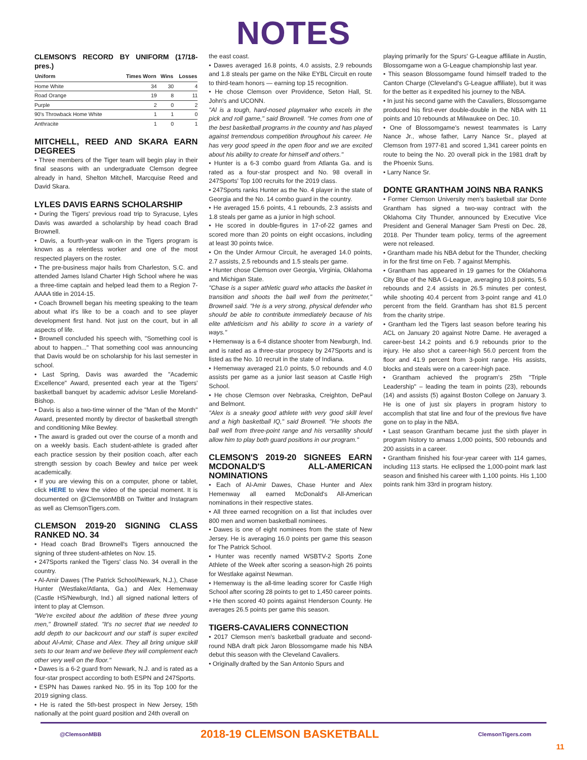NOTES
CLEMSON'S RECORD BY UNIFORM (17/18-pres.)
| Uniform | Times Worn | Wins | Losses |
| --- | --- | --- | --- |
| Home White | 34 | 30 | 4 |
| Road Orange | 19 | 8 | 11 |
| Purple | 2 | 0 | 2 |
| 90's Throwback Home White | 1 | 1 | 0 |
| Anthracite | 1 | 0 | 1 |
MITCHELL, REED AND SKARA EARN DEGREES
• Three members of the Tiger team will begin play in their final seasons with an undergraduate Clemson degree already in hand, Shelton Mitchell, Marcquise Reed and David Skara.
LYLES DAVIS EARNS SCHOLARSHIP
• During the Tigers' previous road trip to Syracuse, Lyles Davis was awarded a scholarship by head coach Brad Brownell.
• Davis, a fourth-year walk-on in the Tigers program is known as a relentless worker and one of the most respected players on the roster.
• The pre-business major hails from Charleston, S.C. and attended James Island Charter High School where he was a three-time captain and helped lead them to a Region 7-AAAA title in 2014-15.
• Coach Brownell began his meeting speaking to the team about what it's like to be a coach and to see player development first hand. Not just on the court, but in all aspects of life.
• Brownell concluded his speech with, "Something cool is about to happen..." That something cool was announcing that Davis would be on scholarship for his last semester in school.
• Last Spring, Davis was awarded the "Academic Excellence" Award, presented each year at the Tigers' basketball banquet by academic advisor Leslie Moreland-Bishop.
• Davis is also a two-time winner of the "Man of the Month" Award, presented montly by director of basketball strength and conditioning Mike Bewley.
• The award is graded out over the course of a month and on a weekly basis. Each student-athlete is graded after each practice session by their position coach, after each strength session by coach Bewley and twice per week academically.
• If you are viewing this on a computer, phone or tablet, click HERE to view the video of the special moment. It is documented on @ClemsonMBB on Twitter and Instagram as well as ClemsonTigers.com.
CLEMSON 2019-20 SIGNING CLASS RANKED NO. 34
• Head coach Brad Brownell's Tigers annoucned the signing of three student-athletes on Nov. 15.
• 247Sports ranked the Tigers' class No. 34 overall in the country.
• Al-Amir Dawes (The Patrick School/Newark, N.J.), Chase Hunter (Westlake/Atlanta, Ga.) and Alex Hemenway (Castle HS/Newburgh, Ind.) all signed national letters of intent to play at Clemson.
"We're excited about the addition of these three young men," Brownell stated. "It's no secret that we needed to add depth to our backcourt and our staff is super excited about Al-Amir, Chase and Alex. They all bring unique skill sets to our team and we believe they will complement each other very well on the floor."
• Dawes is a 6-2 guard from Newark, N.J. and is rated as a four-star prospect according to both ESPN and 247Sports.
• ESPN has Dawes ranked No. 95 in its Top 100 for the 2019 signing class.
• He is rated the 5th-best prospect in New Jersey, 15th nationally at the point guard position and 24th overall on
the east coast.
• Dawes averaged 16.8 points, 4.0 assists, 2.9 rebounds and 1.8 steals per game on the Nike EYBL Circuit en route to third-team honors — earning top 15 recognition.
• He chose Clemson over Providence, Seton Hall, St. John's and UCONN.
"Al is a tough, hard-nosed playmaker who excels in the pick and roll game," said Brownell. "He comes from one of the best basketball programs in the country and has played against tremendous competition throughout his career. He has very good speed in the open floor and we are excited about his ability to create for himself and others."
• Hunter is a 6-3 combo guard from Atlanta Ga. and is rated as a four-star prospect and No. 98 overall in 247Sports' Top 100 recruits for the 2019 class.
• 247Sports ranks Hunter as the No. 4 player in the state of Georgia and the No. 14 combo guard in the country.
• He averaged 15.6 points, 4.1 rebounds, 2.3 assists and 1.8 steals per game as a junior in high school.
• He scored in double-figures in 17-of-22 games and scored more than 20 points on eight occasions, including at least 30 points twice.
• On the Under Armour Circuit, he averaged 14.0 points, 2.7 assists, 2.5 rebounds and 1.5 steals per game.
• Hunter chose Clemson over Georgia, Virginia, Oklahoma and Michigan State.
"Chase is a super athletic guard who attacks the basket in transition and shoots the ball well from the perimeter," Brownell said. "He is a very strong, physical defender who should be able to contribute immediately because of his elite athleticism and his ability to score in a variety of ways."
• Hemenway is a 6-4 distance shooter from Newburgh, Ind. and is rated as a three-star prospecy by 247Sports and is listed as the No. 10 recruit in the state of Indiana.
• Hemenway averaged 21.0 points, 5.0 rebounds and 4.0 assists per game as a junior last season at Castle High School.
• He chose Clemson over Nebraska, Creighton, DePaul and Belmont.
"Alex is a sneaky good athlete with very good skill level and a high basketball IQ," said Brownell. "He shoots the ball well from three-point range and his versatility should allow him to play both guard positions in our program."
CLEMSON'S 2019-20 SIGNEES EARN MCDONALD'S ALL-AMERICAN NOMINATIONS
• Each of Al-Amir Dawes, Chase Hunter and Alex Hemenway all earned McDonald's All-American nominations in their respective states.
• All three earned recognition on a list that includes over 800 men and women basketball nominees.
• Dawes is one of eight nominees from the state of New Jersey. He is averaging 16.0 points per game this season for The Patrick School.
• Hunter was recently named WSBTV-2 Sports Zone Athlete of the Week after scoring a season-high 26 points for Westlake against Newman.
• Hemenway is the all-time leading scorer for Castle High School after scoring 28 points to get to 1,450 career points.
• He then scored 40 points against Henderson County. He averages 26.5 points per game this season.
TIGERS-CAVALIERS CONNECTION
• 2017 Clemson men's basketball graduate and second-round NBA draft pick Jaron Blossomgame made his NBA debut this season with the Cleveland Cavaliers.
• Originally drafted by the San Antonio Spurs and
playing primarily for the Spurs' G-League affiliate in Austin, Blossomgame won a G-League championship last year.
• This season Blossomgame found himself traded to the Canton Charge (Cleveland's G-League affiliate), but it was for the better as it expedited his journey to the NBA.
• In just his second game with the Cavaliers, Blossomgame produced his first-ever double-double in the NBA with 11 points and 10 rebounds at Milwaukee on Dec. 10.
• One of Blossomgame's newest teammates is Larry Nance Jr., whose father, Larry Nance Sr., played at Clemson from 1977-81 and scored 1,341 career points en route to being the No. 20 overall pick in the 1981 draft by the Phoenix Suns.
• Larry Nance Sr.
DONTE GRANTHAM JOINS NBA RANKS
• Former Clemson University men's basketball star Donte Grantham has signed a two-way contract with the Oklahoma City Thunder, announced by Executive Vice President and General Manager Sam Presti on Dec. 28, 2018. Per Thunder team policy, terms of the agreement were not released.
• Grantham made his NBA debut for the Thunder, checking in for the first time on Feb. 7 against Memphis.
• Grantham has appeared in 19 games for the Oklahoma City Blue of the NBA G-League, averaging 10.8 points, 5.6 rebounds and 2.4 assists in 26.5 minutes per contest, while shooting 40.4 percent from 3-point range and 41.0 percent from the field. Grantham has shot 81.5 percent from the charity stripe.
• Grantham led the Tigers last season before tearing his ACL on January 20 against Notre Dame. He averaged a career-best 14.2 points and 6.9 rebounds prior to the injury. He also shot a career-high 56.0 percent from the floor and 41.9 percent from 3-point range. His assists, blocks and steals were on a career-high pace.
• Grantham achieved the program's 25th "Triple Leadership" – leading the team in points (23), rebounds (14) and assists (5) against Boston College on January 3. He is one of just six players in program history to accomplish that stat line and four of the previous five have gone on to play in the NBA.
• Last season Grantham became just the sixth player in program history to amass 1,000 points, 500 rebounds and 200 assists in a career.
• Grantham finished his four-year career with 114 games, including 113 starts. He eclipsed the 1,000-point mark last season and finished his career with 1,100 points. His 1,100 points rank him 33rd in program history.
@ClemsonMBB 2018-19 CLEMSON BASKETBALL ClemsonTigers.com
11